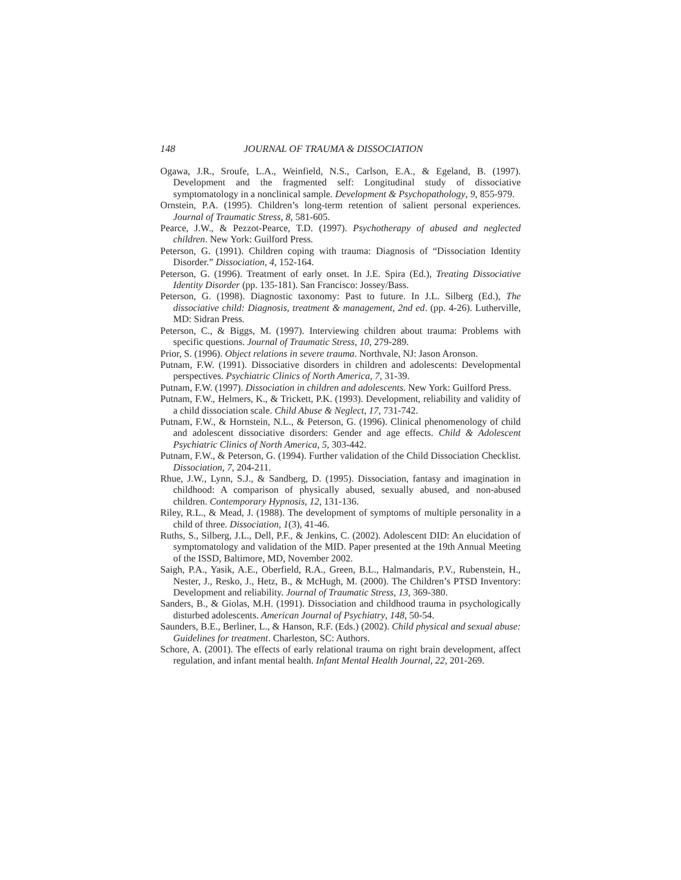148 JOURNAL OF TRAUMA & DISSOCIATION
Ogawa, J.R., Sroufe, L.A., Weinfield, N.S., Carlson, E.A., & Egeland, B. (1997). Development and the fragmented self: Longitudinal study of dissociative symptomatology in a nonclinical sample. Development & Psychopathology, 9, 855-979.
Ornstein, P.A. (1995). Children’s long-term retention of salient personal experiences. Journal of Traumatic Stress, 8, 581-605.
Pearce, J.W., & Pezzot-Pearce, T.D. (1997). Psychotherapy of abused and neglected children. New York: Guilford Press.
Peterson, G. (1991). Children coping with trauma: Diagnosis of “Dissociation Identity Disorder.” Dissociation, 4, 152-164.
Peterson, G. (1996). Treatment of early onset. In J.E. Spira (Ed.), Treating Dissociative Identity Disorder (pp. 135-181). San Francisco: Jossey/Bass.
Peterson, G. (1998). Diagnostic taxonomy: Past to future. In J.L. Silberg (Ed.), The dissociative child: Diagnosis, treatment & management, 2nd ed. (pp. 4-26). Lutherville, MD: Sidran Press.
Peterson, C., & Biggs, M. (1997). Interviewing children about trauma: Problems with specific questions. Journal of Traumatic Stress, 10, 279-289.
Prior, S. (1996). Object relations in severe trauma. Northvale, NJ: Jason Aronson.
Putnam, F.W. (1991). Dissociative disorders in children and adolescents: Developmental perspectives. Psychiatric Clinics of North America, 7, 31-39.
Putnam, F.W. (1997). Dissociation in children and adolescents. New York: Guilford Press.
Putnam, F.W., Helmers, K., & Trickett, P.K. (1993). Development, reliability and validity of a child dissociation scale. Child Abuse & Neglect, 17, 731-742.
Putnam, F.W., & Hornstein, N.L., & Peterson, G. (1996). Clinical phenomenology of child and adolescent dissociative disorders: Gender and age effects. Child & Adolescent Psychiatric Clinics of North America, 5, 303-442.
Putnam, F.W., & Peterson, G. (1994). Further validation of the Child Dissociation Checklist. Dissociation, 7, 204-211.
Rhue, J.W., Lynn, S.J., & Sandberg, D. (1995). Dissociation, fantasy and imagination in childhood: A comparison of physically abused, sexually abused, and non-abused children. Contemporary Hypnosis, 12, 131-136.
Riley, R.L., & Mead, J. (1988). The development of symptoms of multiple personality in a child of three. Dissociation, 1(3), 41-46.
Ruths, S., Silberg, J.L., Dell, P.F., & Jenkins, C. (2002). Adolescent DID: An elucidation of symptomatology and validation of the MID. Paper presented at the 19th Annual Meeting of the ISSD, Baltimore, MD, November 2002.
Saigh, P.A., Yasik, A.E., Oberfield, R.A., Green, B.L., Halmandaris, P.V., Rubenstein, H., Nester, J., Resko, J., Hetz, B., & McHugh, M. (2000). The Children’s PTSD Inventory: Development and reliability. Journal of Traumatic Stress, 13, 369-380.
Sanders, B., & Giolas, M.H. (1991). Dissociation and childhood trauma in psychologically disturbed adolescents. American Journal of Psychiatry, 148, 50-54.
Saunders, B.E., Berliner, L., & Hanson, R.F. (Eds.) (2002). Child physical and sexual abuse: Guidelines for treatment. Charleston, SC: Authors.
Schore, A. (2001). The effects of early relational trauma on right brain development, affect regulation, and infant mental health. Infant Mental Health Journal, 22, 201-269.